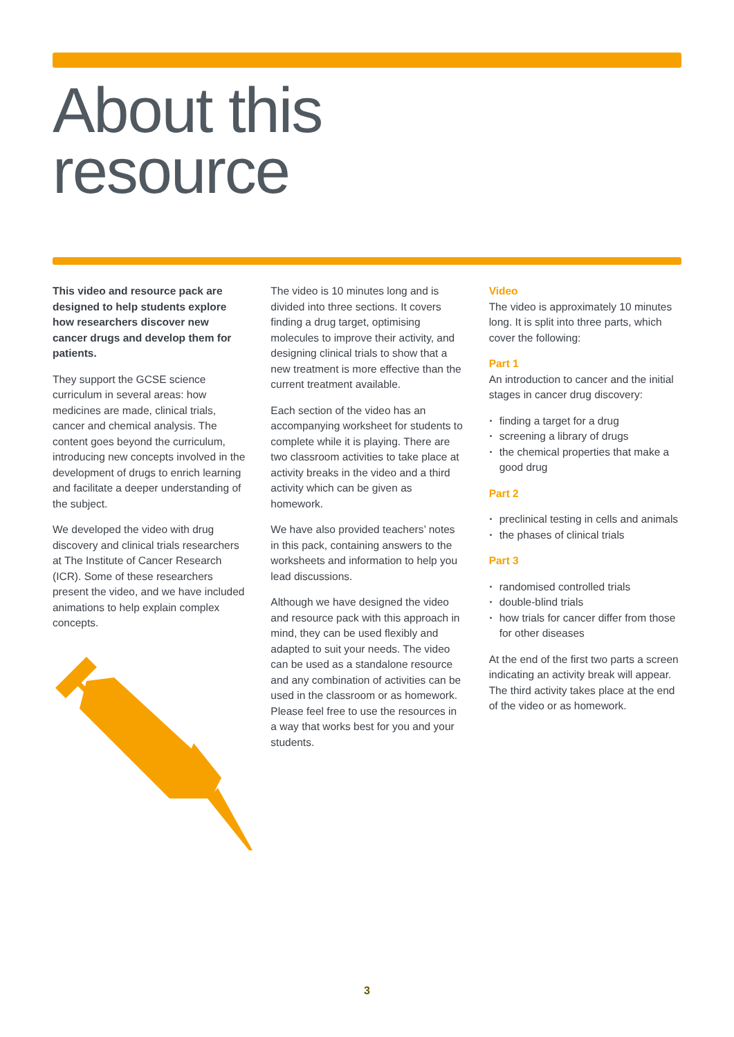About this
resource
This video and resource pack are designed to help students explore how researchers discover new cancer drugs and develop them for patients.
They support the GCSE science curriculum in several areas: how medicines are made, clinical trials, cancer and chemical analysis. The content goes beyond the curriculum, introducing new concepts involved in the development of drugs to enrich learning and facilitate a deeper understanding of the subject.
We developed the video with drug discovery and clinical trials researchers at The Institute of Cancer Research (ICR). Some of these researchers present the video, and we have included animations to help explain complex concepts.
The video is 10 minutes long and is divided into three sections. It covers finding a drug target, optimising molecules to improve their activity, and designing clinical trials to show that a new treatment is more effective than the current treatment available.
Each section of the video has an accompanying worksheet for students to complete while it is playing. There are two classroom activities to take place at activity breaks in the video and a third activity which can be given as homework.
We have also provided teachers’ notes in this pack, containing answers to the worksheets and information to help you lead discussions.
Although we have designed the video and resource pack with this approach in mind, they can be used flexibly and adapted to suit your needs. The video can be used as a standalone resource and any combination of activities can be used in the classroom or as homework. Please feel free to use the resources in a way that works best for you and your students.
Video
The video is approximately 10 minutes long. It is split into three parts, which cover the following:
Part 1
An introduction to cancer and the initial stages in cancer drug discovery:
• finding a target for a drug
• screening a library of drugs
• the chemical properties that make a good drug
Part 2
• preclinical testing in cells and animals
• the phases of clinical trials
Part 3
• randomised controlled trials
• double-blind trials
• how trials for cancer differ from those for other diseases
At the end of the first two parts a screen indicating an activity break will appear. The third activity takes place at the end of the video or as homework.
3